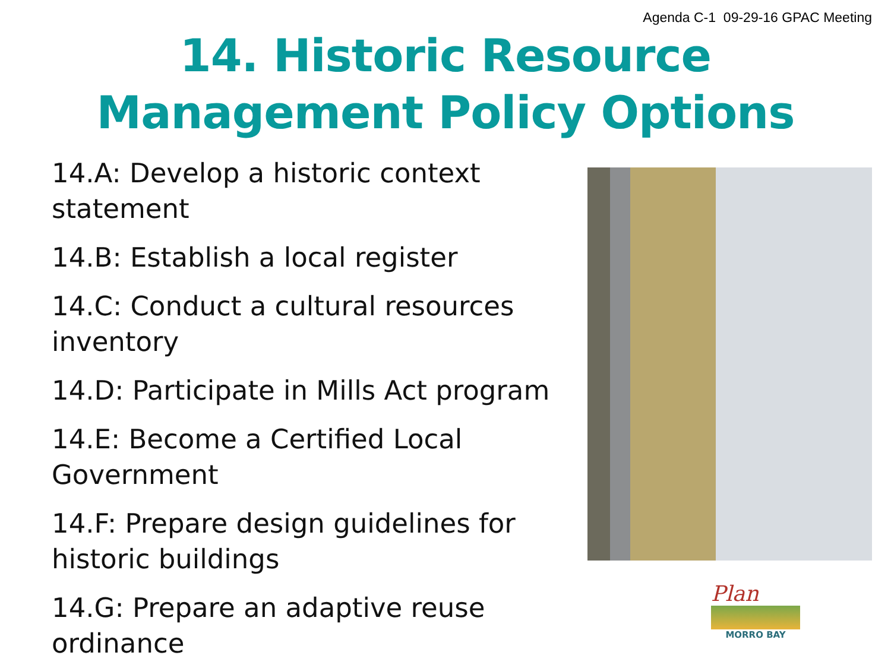Agenda C-1 09-29-16 GPAC Meeting
14. Historic Resource
Management Policy Options
14.A: Develop a historic context statement
14.B: Establish a local register
14.C: Conduct a cultural resources inventory
14.D: Participate in Mills Act program
14.E: Become a Certified Local Government
14.F: Prepare design guidelines for historic buildings
14.G: Prepare an adaptive reuse ordinance
Plan
MORRO BAY